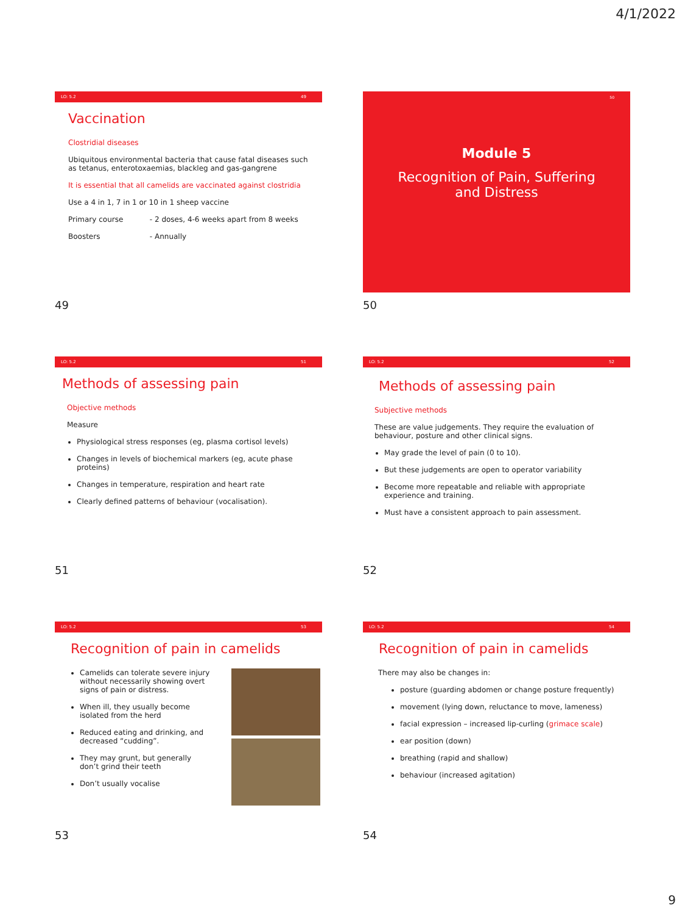4/1/2022
LO: 5.2 49
Vaccination
Clostridial diseases
Ubiquitous environmental bacteria that cause fatal diseases such as tetanus, enterotoxaemias, blackleg and gas-gangrene
It is essential that all camelids are vaccinated against clostridia
Use a 4 in 1, 7 in 1 or 10 in 1 sheep vaccine
Primary course - 2 doses, 4-6 weeks apart from 8 weeks
Boosters - Annually
49
50
Module 5
Recognition of Pain, Suffering
and Distress
50
LO: 5.2 51
Methods of assessing pain
Objective methods
Measure
Physiological stress responses (eg, plasma cortisol levels)
Changes in levels of biochemical markers (eg, acute phase proteins)
Changes in temperature, respiration and heart rate
Clearly defined patterns of behaviour (vocalisation).
51
LO: 5.2 52
Methods of assessing pain
Subjective methods
These are value judgements. They require the evaluation of behaviour, posture and other clinical signs.
May grade the level of pain (0 to 10).
But these judgements are open to operator variability
Become more repeatable and reliable with appropriate experience and training.
Must have a consistent approach to pain assessment.
52
LO: 5.2 53
Recognition of pain in camelids
Camelids can tolerate severe injury without necessarily showing overt signs of pain or distress.
When ill, they usually become isolated from the herd
Reduced eating and drinking, and decreased “cudding”.
They may grunt, but generally don’t grind their teeth
Don’t usually vocalise
53
LO: 5.2 54
Recognition of pain in camelids
There may also be changes in:
posture (guarding abdomen or change posture frequently)
movement (lying down, reluctance to move, lameness)
facial expression – increased lip-curling (grimace scale)
ear position (down)
breathing (rapid and shallow)
behaviour (increased agitation)
54
9